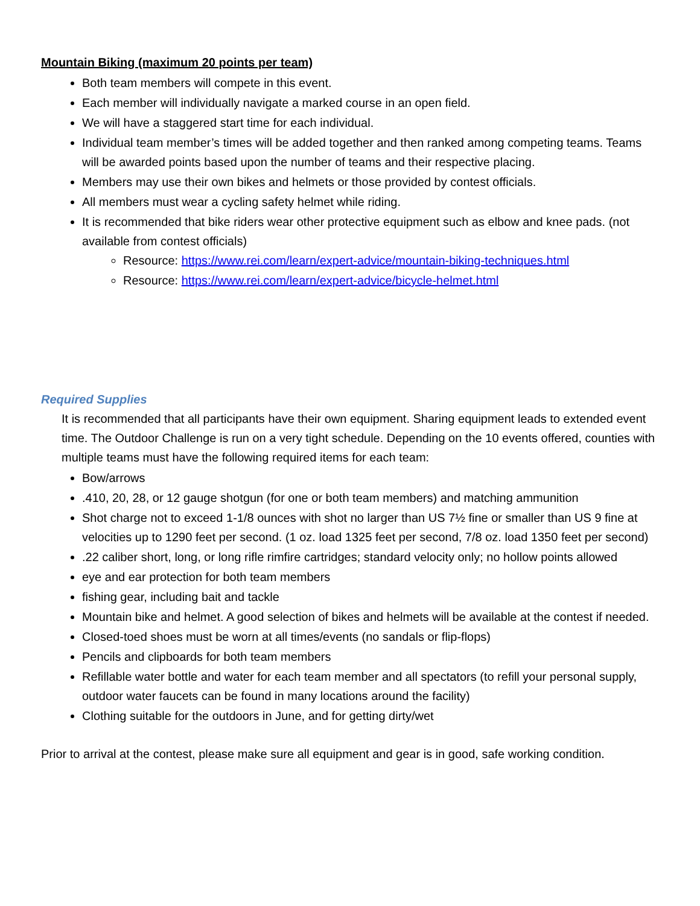Mountain Biking (maximum 20 points per team)
Both team members will compete in this event.
Each member will individually navigate a marked course in an open field.
We will have a staggered start time for each individual.
Individual team member’s times will be added together and then ranked among competing teams. Teams will be awarded points based upon the number of teams and their respective placing.
Members may use their own bikes and helmets or those provided by contest officials.
All members must wear a cycling safety helmet while riding.
It is recommended that bike riders wear other protective equipment such as elbow and knee pads. (not available from contest officials)
Resource: https://www.rei.com/learn/expert-advice/mountain-biking-techniques.html
Resource: https://www.rei.com/learn/expert-advice/bicycle-helmet.html
Required Supplies
It is recommended that all participants have their own equipment. Sharing equipment leads to extended event time. The Outdoor Challenge is run on a very tight schedule. Depending on the 10 events offered, counties with multiple teams must have the following required items for each team:
Bow/arrows
.410, 20, 28, or 12 gauge shotgun (for one or both team members) and matching ammunition
Shot charge not to exceed 1-1/8 ounces with shot no larger than US 7½ fine or smaller than US 9 fine at velocities up to 1290 feet per second. (1 oz. load 1325 feet per second, 7/8 oz. load 1350 feet per second)
.22 caliber short, long, or long rifle rimfire cartridges; standard velocity only; no hollow points allowed
eye and ear protection for both team members
fishing gear, including bait and tackle
Mountain bike and helmet. A good selection of bikes and helmets will be available at the contest if needed.
Closed-toed shoes must be worn at all times/events (no sandals or flip-flops)
Pencils and clipboards for both team members
Refillable water bottle and water for each team member and all spectators (to refill your personal supply, outdoor water faucets can be found in many locations around the facility)
Clothing suitable for the outdoors in June, and for getting dirty/wet
Prior to arrival at the contest, please make sure all equipment and gear is in good, safe working condition.